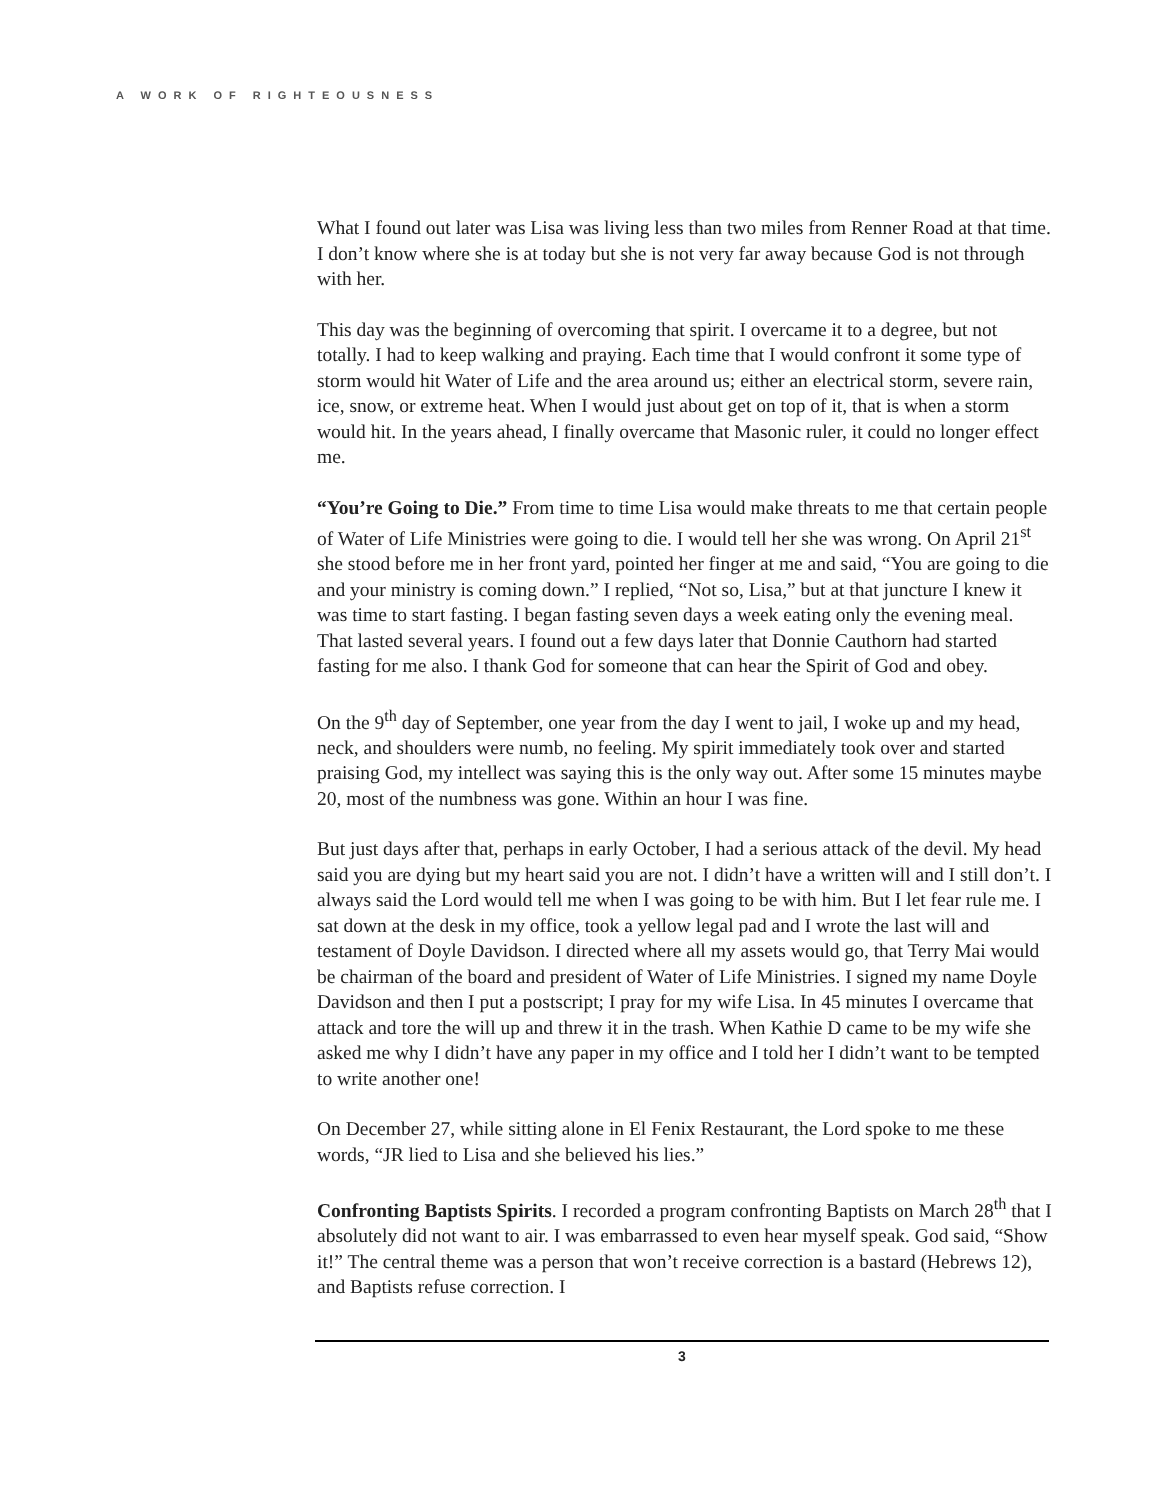A WORK OF RIGHTEOUSNESS
What I found out later was Lisa was living less than two miles from Renner Road at that time. I don’t know where she is at today but she is not very far away because God is not through with her.
This day was the beginning of overcoming that spirit. I overcame it to a degree, but not totally. I had to keep walking and praying. Each time that I would confront it some type of storm would hit Water of Life and the area around us; either an electrical storm, severe rain, ice, snow, or extreme heat. When I would just about get on top of it, that is when a storm would hit. In the years ahead, I finally overcame that Masonic ruler, it could no longer effect me.
“You’re Going to Die.” From time to time Lisa would make threats to me that certain people of Water of Life Ministries were going to die. I would tell her she was wrong. On April 21<sup>st</sup> she stood before me in her front yard, pointed her finger at me and said, “You are going to die and your ministry is coming down.” I replied, “Not so, Lisa,” but at that juncture I knew it was time to start fasting. I began fasting seven days a week eating only the evening meal. That lasted several years. I found out a few days later that Donnie Cauthorn had started fasting for me also. I thank God for someone that can hear the Spirit of God and obey.
On the 9<sup>th</sup> day of September, one year from the day I went to jail, I woke up and my head, neck, and shoulders were numb, no feeling. My spirit immediately took over and started praising God, my intellect was saying this is the only way out. After some 15 minutes maybe 20, most of the numbness was gone. Within an hour I was fine.
But just days after that, perhaps in early October, I had a serious attack of the devil. My head said you are dying but my heart said you are not. I didn’t have a written will and I still don’t. I always said the Lord would tell me when I was going to be with him. But I let fear rule me. I sat down at the desk in my office, took a yellow legal pad and I wrote the last will and testament of Doyle Davidson. I directed where all my assets would go, that Terry Mai would be chairman of the board and president of Water of Life Ministries. I signed my name Doyle Davidson and then I put a postscript; I pray for my wife Lisa. In 45 minutes I overcame that attack and tore the will up and threw it in the trash. When Kathie D came to be my wife she asked me why I didn’t have any paper in my office and I told her I didn’t want to be tempted to write another one!
On December 27, while sitting alone in El Fenix Restaurant, the Lord spoke to me these words, “JR lied to Lisa and she believed his lies.”
Confronting Baptists Spirits. I recorded a program confronting Baptists on March 28<sup>th</sup> that I absolutely did not want to air. I was embarrassed to even hear myself speak. God said, “Show it!” The central theme was a person that won’t receive correction is a bastard (Hebrews 12), and Baptists refuse correction. I
3